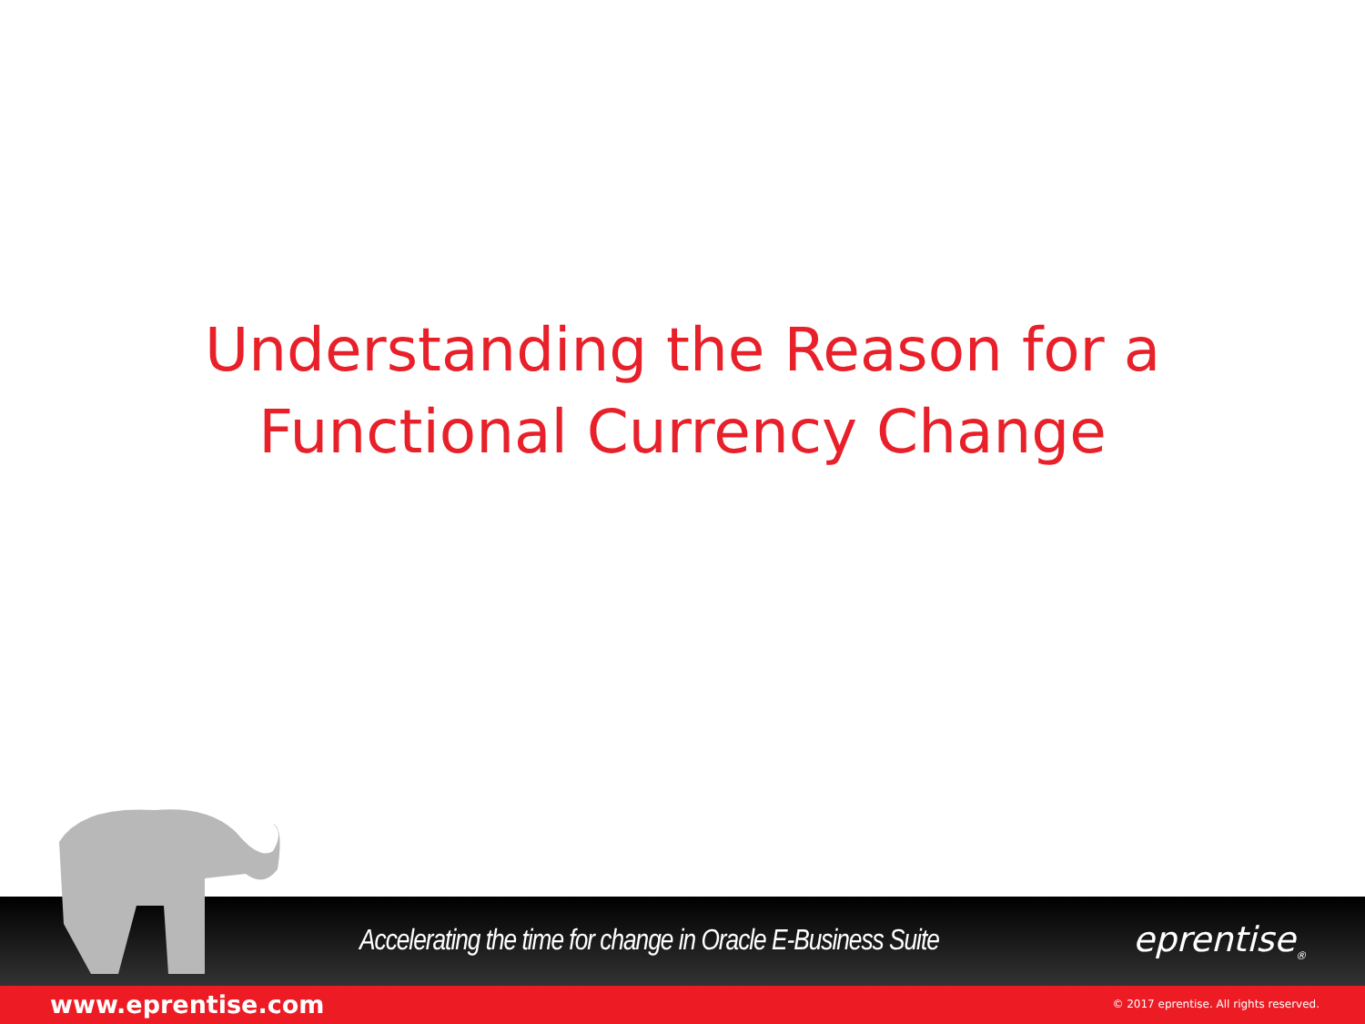Understanding the Reason for a
Functional Currency Change
Accelerating the time for change in Oracle E-Business Suite
eprentise<sub>®</sub>
www.eprentise.com
© 2017 eprentise. All rights reserved.